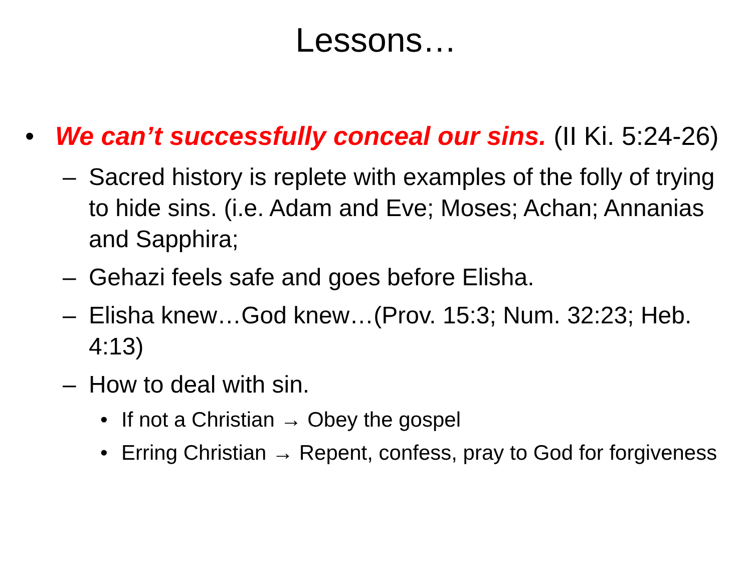Lessons…
• We can’t successfully conceal our sins. (II Ki. 5:24-26)
– Sacred history is replete with examples of the folly of trying to hide sins. (i.e. Adam and Eve; Moses; Achan; Annanias and Sapphira;
– Gehazi feels safe and goes before Elisha.
– Elisha knew…God knew…(Prov. 15:3; Num. 32:23; Heb. 4:13)
– How to deal with sin.
• If not a Christian → Obey the gospel
• Erring Christian → Repent, confess, pray to God for forgiveness